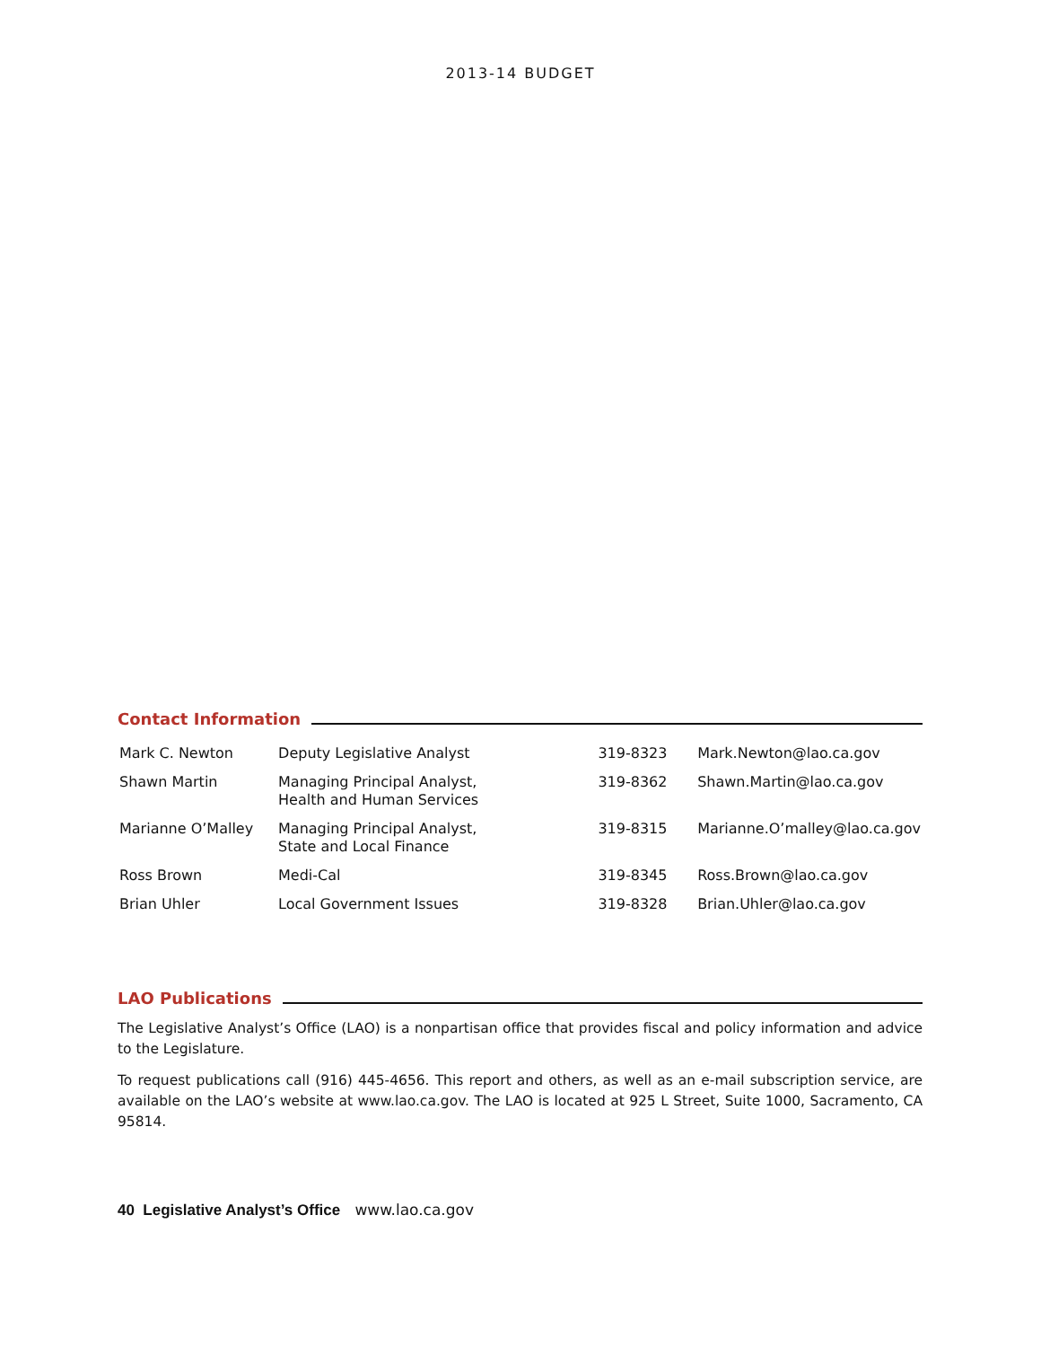2013-14 BUDGET
Contact Information
| Mark C. Newton | Deputy Legislative Analyst | 319-8323 | Mark.Newton@lao.ca.gov |
| Shawn Martin | Managing Principal Analyst, Health and Human Services | 319-8362 | Shawn.Martin@lao.ca.gov |
| Marianne O’Malley | Managing Principal Analyst, State and Local Finance | 319-8315 | Marianne.O’malley@lao.ca.gov |
| Ross Brown | Medi-Cal | 319-8345 | Ross.Brown@lao.ca.gov |
| Brian Uhler | Local Government Issues | 319-8328 | Brian.Uhler@lao.ca.gov |
LAO Publications
The Legislative Analyst’s Office (LAO) is a nonpartisan office that provides fiscal and policy information and advice to the Legislature.
To request publications call (916) 445-4656. This report and others, as well as an e-mail subscription service, are available on the LAO’s website at www.lao.ca.gov. The LAO is located at 925 L Street, Suite 1000, Sacramento, CA 95814.
40 Legislative Analyst’s Office www.lao.ca.gov